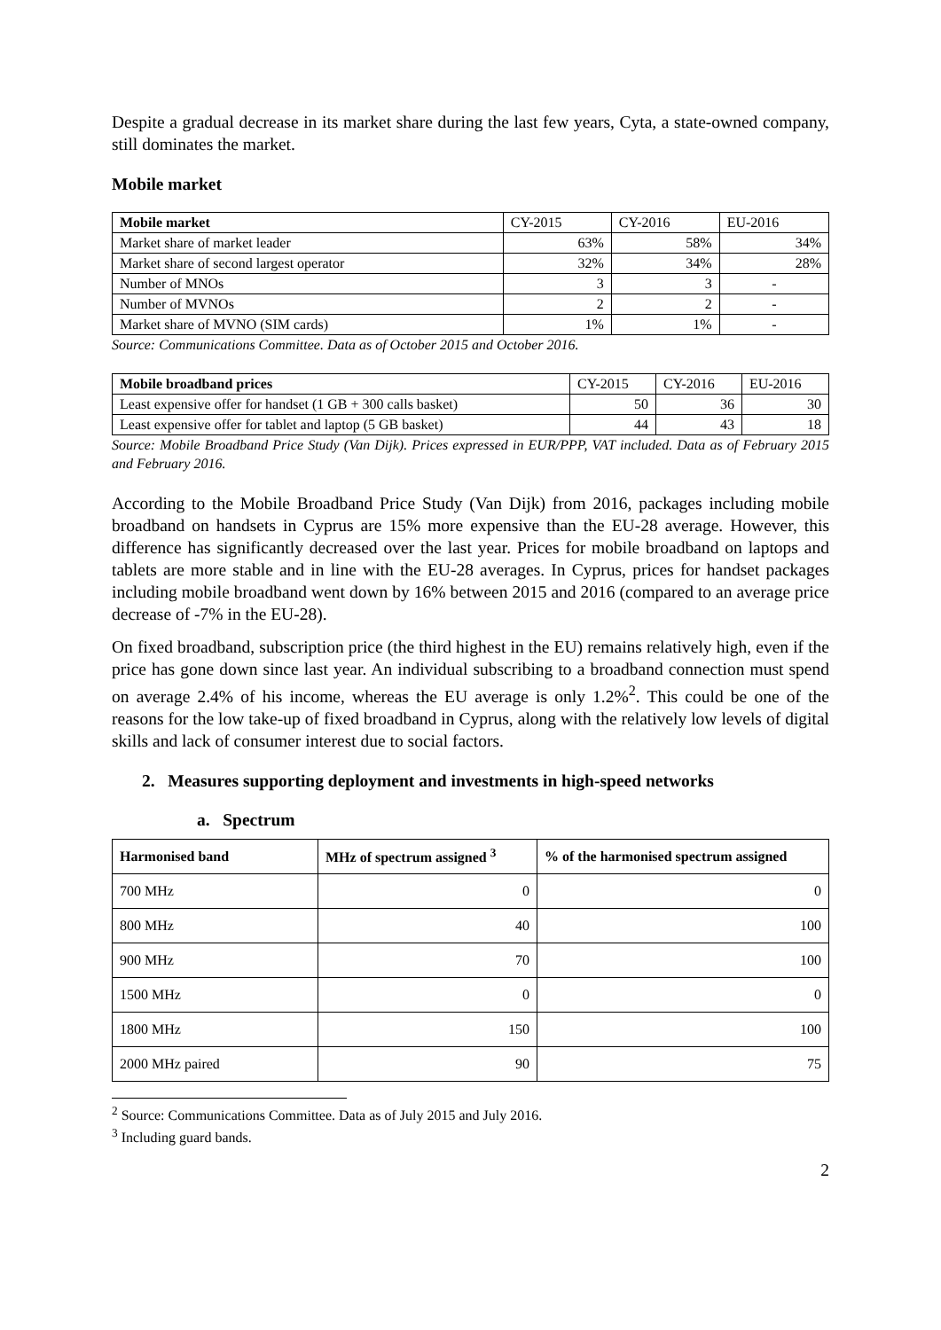Despite a gradual decrease in its market share during the last few years, Cyta, a state-owned company, still dominates the market.
Mobile market
| Mobile market | CY-2015 | CY-2016 | EU-2016 |
| Market share of market leader | 63% | 58% | 34% |
| Market share of second largest operator | 32% | 34% | 28% |
| Number of MNOs | 3 | 3 | - |
| Number of MVNOs | 2 | 2 | - |
| Market share of MVNO (SIM cards) | 1% | 1% | - |
Source: Communications Committee. Data as of October 2015 and October 2016.
| Mobile broadband prices | CY-2015 | CY-2016 | EU-2016 |
| Least expensive offer for handset (1 GB + 300 calls basket) | 50 | 36 | 30 |
| Least expensive offer for tablet and laptop (5 GB basket) | 44 | 43 | 18 |
Source: Mobile Broadband Price Study (Van Dijk). Prices expressed in EUR/PPP, VAT included. Data as of February 2015 and February 2016.
According to the Mobile Broadband Price Study (Van Dijk) from 2016, packages including mobile broadband on handsets in Cyprus are 15% more expensive than the EU-28 average. However, this difference has significantly decreased over the last year. Prices for mobile broadband on laptops and tablets are more stable and in line with the EU-28 averages. In Cyprus, prices for handset packages including mobile broadband went down by 16% between 2015 and 2016 (compared to an average price decrease of -7% in the EU-28).
On fixed broadband, subscription price (the third highest in the EU) remains relatively high, even if the price has gone down since last year. An individual subscribing to a broadband connection must spend on average 2.4% of his income, whereas the EU average is only 1.2%<sup>2</sup>. This could be one of the reasons for the low take-up of fixed broadband in Cyprus, along with the relatively low levels of digital skills and lack of consumer interest due to social factors.
2. Measures supporting deployment and investments in high-speed networks
a. Spectrum
| Harmonised band | MHz of spectrum assigned <sup>3</sup> | % of the harmonised spectrum assigned |
| --- | --- | --- |
| 700 MHz | 0 | 0 |
| 800 MHz | 40 | 100 |
| 900 MHz | 70 | 100 |
| 1500 MHz | 0 | 0 |
| 1800 MHz | 150 | 100 |
| 2000 MHz paired | 90 | 75 |
<sup>2</sup> Source: Communications Committee. Data as of July 2015 and July 2016.
<sup>3</sup> Including guard bands.
2